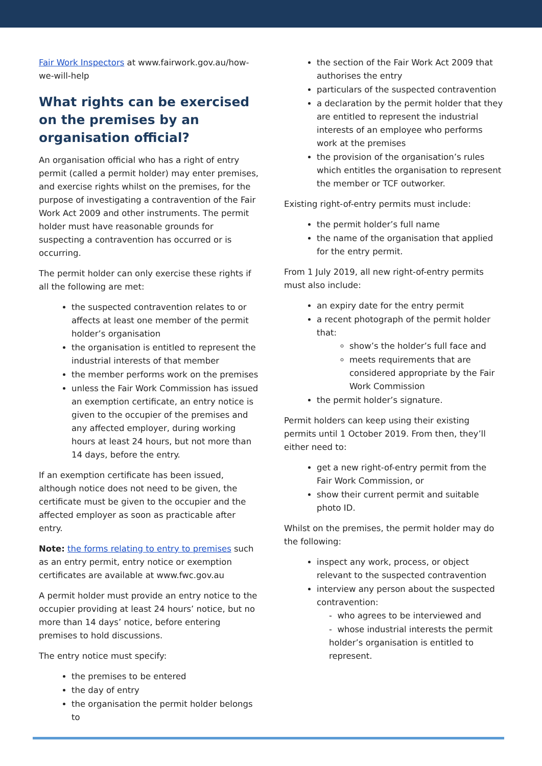Fair Work Inspectors at www.fairwork.gov.au/how-we-will-help
What rights can be exercised on the premises by an organisation official?
An organisation official who has a right of entry permit (called a permit holder) may enter premises, and exercise rights whilst on the premises, for the purpose of investigating a contravention of the Fair Work Act 2009 and other instruments. The permit holder must have reasonable grounds for suspecting a contravention has occurred or is occurring.
The permit holder can only exercise these rights if all the following are met:
the suspected contravention relates to or affects at least one member of the permit holder’s organisation
the organisation is entitled to represent the industrial interests of that member
the member performs work on the premises
unless the Fair Work Commission has issued an exemption certificate, an entry notice is given to the occupier of the premises and any affected employer, during working hours at least 24 hours, but not more than 14 days, before the entry.
If an exemption certificate has been issued, although notice does not need to be given, the certificate must be given to the occupier and the affected employer as soon as practicable after entry.
Note: the forms relating to entry to premises such as an entry permit, entry notice or exemption certificates are available at www.fwc.gov.au
A permit holder must provide an entry notice to the occupier providing at least 24 hours’ notice, but no more than 14 days’ notice, before entering premises to hold discussions.
The entry notice must specify:
the premises to be entered
the day of entry
the organisation the permit holder belongs to
the section of the Fair Work Act 2009 that authorises the entry
particulars of the suspected contravention
a declaration by the permit holder that they are entitled to represent the industrial interests of an employee who performs work at the premises
the provision of the organisation’s rules which entitles the organisation to represent the member or TCF outworker.
Existing right-of-entry permits must include:
the permit holder’s full name
the name of the organisation that applied for the entry permit.
From 1 July 2019, all new right-of-entry permits must also include:
an expiry date for the entry permit
a recent photograph of the permit holder that:
show’s the holder’s full face and
meets requirements that are considered appropriate by the Fair Work Commission
the permit holder’s signature.
Permit holders can keep using their existing permits until 1 October 2019. From then, they’ll either need to:
get a new right-of-entry permit from the Fair Work Commission, or
show their current permit and suitable photo ID.
Whilst on the premises, the permit holder may do the following:
inspect any work, process, or object relevant to the suspected contravention
interview any person about the suspected contravention:
- who agrees to be interviewed and
- whose industrial interests the permit holder’s organisation is entitled to represent.